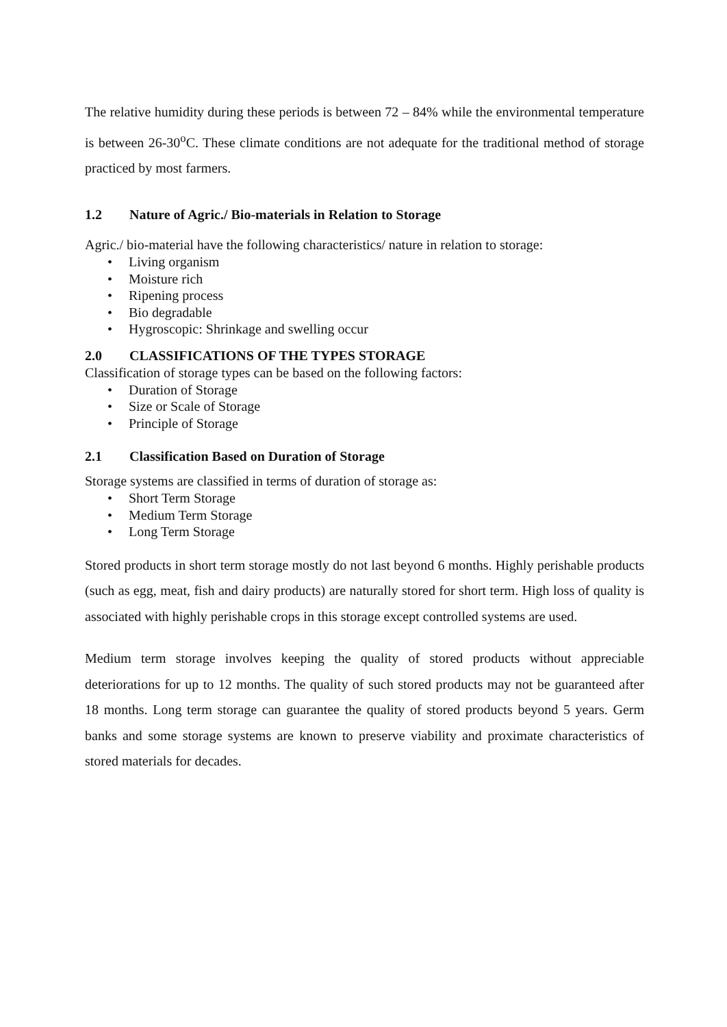The relative humidity during these periods is between 72 – 84% while the environmental temperature is between 26-30<sup>o</sup>C. These climate conditions are not adequate for the traditional method of storage practiced by most farmers.
1.2 Nature of Agric./ Bio-materials in Relation to Storage
Agric./ bio-material have the following characteristics/ nature in relation to storage:
Living organism
Moisture rich
Ripening process
Bio degradable
Hygroscopic: Shrinkage and swelling occur
2.0 CLASSIFICATIONS OF THE TYPES STORAGE
Classification of storage types can be based on the following factors:
Duration of Storage
Size or Scale of Storage
Principle of Storage
2.1 Classification Based on Duration of Storage
Storage systems are classified in terms of duration of storage as:
Short Term Storage
Medium Term Storage
Long Term Storage
Stored products in short term storage mostly do not last beyond 6 months. Highly perishable products (such as egg, meat, fish and dairy products) are naturally stored for short term. High loss of quality is associated with highly perishable crops in this storage except controlled systems are used.
Medium term storage involves keeping the quality of stored products without appreciable deteriorations for up to 12 months. The quality of such stored products may not be guaranteed after 18 months. Long term storage can guarantee the quality of stored products beyond 5 years. Germ banks and some storage systems are known to preserve viability and proximate characteristics of stored materials for decades.